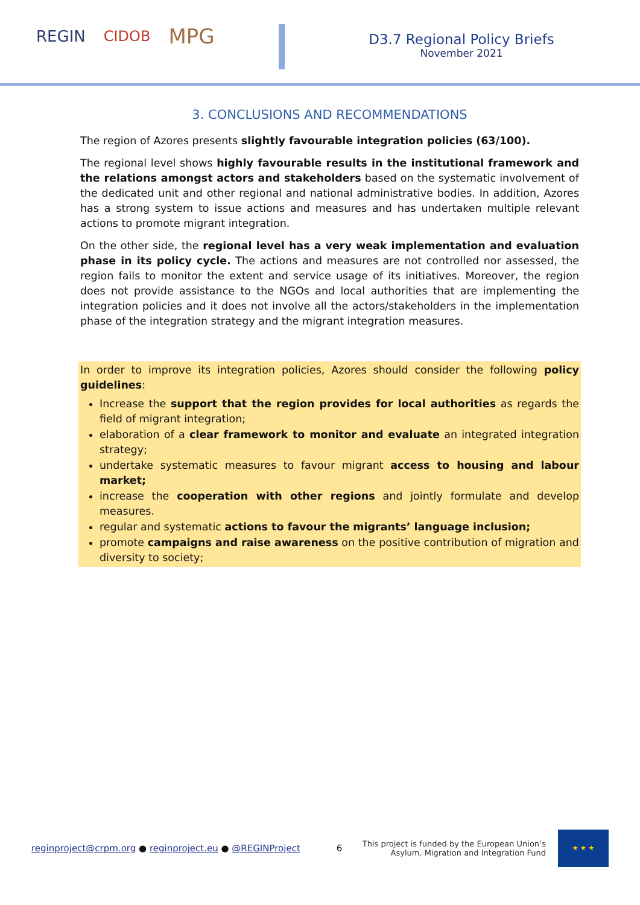REGIN CIDOB MPG
D3.7 Regional Policy Briefs
November 2021
3. CONCLUSIONS AND RECOMMENDATIONS
The region of Azores presents slightly favourable integration policies (63/100).
The regional level shows highly favourable results in the institutional framework and the relations amongst actors and stakeholders based on the systematic involvement of the dedicated unit and other regional and national administrative bodies. In addition, Azores has a strong system to issue actions and measures and has undertaken multiple relevant actions to promote migrant integration.
On the other side, the regional level has a very weak implementation and evaluation phase in its policy cycle. The actions and measures are not controlled nor assessed, the region fails to monitor the extent and service usage of its initiatives. Moreover, the region does not provide assistance to the NGOs and local authorities that are implementing the integration policies and it does not involve all the actors/stakeholders in the implementation phase of the integration strategy and the migrant integration measures.
In order to improve its integration policies, Azores should consider the following policy guidelines:
Increase the support that the region provides for local authorities as regards the field of migrant integration;
elaboration of a clear framework to monitor and evaluate an integrated integration strategy;
undertake systematic measures to favour migrant access to housing and labour market;
increase the cooperation with other regions and jointly formulate and develop measures.
regular and systematic actions to favour the migrants’ language inclusion;
promote campaigns and raise awareness on the positive contribution of migration and diversity to society;
reginproject@crpm.org ● reginproject.eu ● @REGINProject 6 This project is funded by the European Union’s
Asylum, Migration and Integration Fund
★ ★ ★